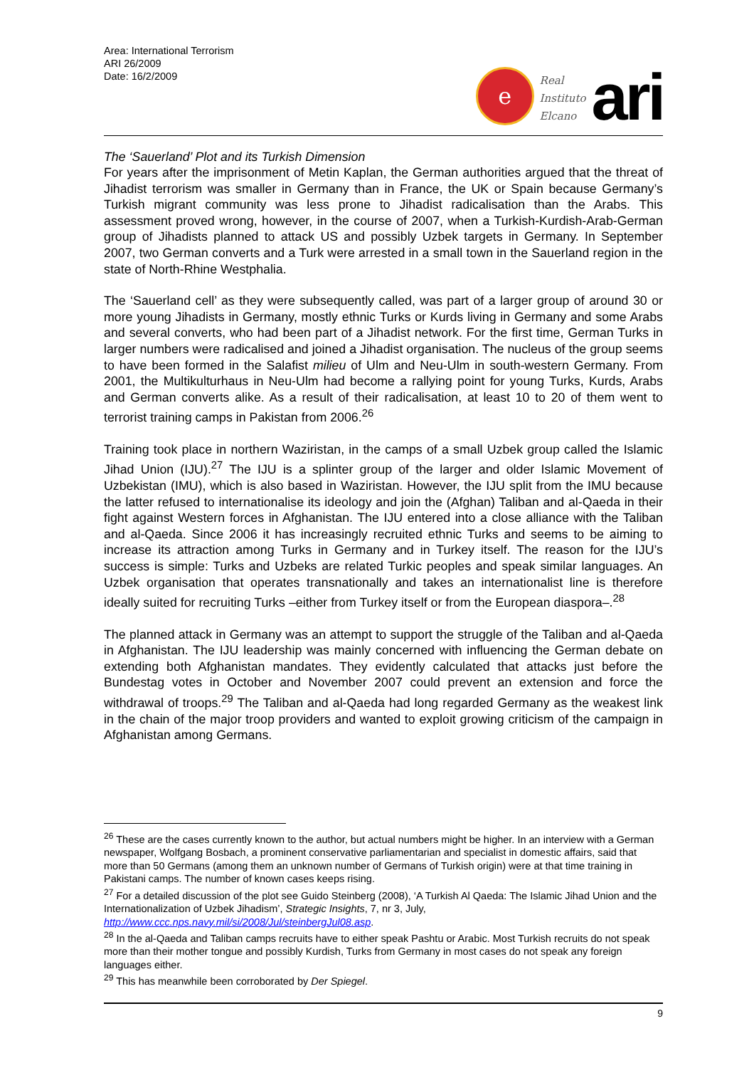Area: International Terrorism
ARI 26/2009
Date: 16/2/2009
e
Real
Instituto
Elcano
ari
The ‘Sauerland’ Plot and its Turkish Dimension
For years after the imprisonment of Metin Kaplan, the German authorities argued that the threat of Jihadist terrorism was smaller in Germany than in France, the UK or Spain because Germany’s Turkish migrant community was less prone to Jihadist radicalisation than the Arabs. This assessment proved wrong, however, in the course of 2007, when a Turkish-Kurdish-Arab-German group of Jihadists planned to attack US and possibly Uzbek targets in Germany. In September 2007, two German converts and a Turk were arrested in a small town in the Sauerland region in the state of North-Rhine Westphalia.
The ‘Sauerland cell’ as they were subsequently called, was part of a larger group of around 30 or more young Jihadists in Germany, mostly ethnic Turks or Kurds living in Germany and some Arabs and several converts, who had been part of a Jihadist network. For the first time, German Turks in larger numbers were radicalised and joined a Jihadist organisation. The nucleus of the group seems to have been formed in the Salafist milieu of Ulm and Neu-Ulm in south-western Germany. From 2001, the Multikulturhaus in Neu-Ulm had become a rallying point for young Turks, Kurds, Arabs and German converts alike. As a result of their radicalisation, at least 10 to 20 of them went to terrorist training camps in Pakistan from 2006.<sup>26</sup>
Training took place in northern Waziristan, in the camps of a small Uzbek group called the Islamic Jihad Union (IJU).<sup>27</sup> The IJU is a splinter group of the larger and older Islamic Movement of Uzbekistan (IMU), which is also based in Waziristan. However, the IJU split from the IMU because the latter refused to internationalise its ideology and join the (Afghan) Taliban and al-Qaeda in their fight against Western forces in Afghanistan. The IJU entered into a close alliance with the Taliban and al-Qaeda. Since 2006 it has increasingly recruited ethnic Turks and seems to be aiming to increase its attraction among Turks in Germany and in Turkey itself. The reason for the IJU’s success is simple: Turks and Uzbeks are related Turkic peoples and speak similar languages. An Uzbek organisation that operates transnationally and takes an internationalist line is therefore ideally suited for recruiting Turks –either from Turkey itself or from the European diaspora–.<sup>28</sup>
The planned attack in Germany was an attempt to support the struggle of the Taliban and al-Qaeda in Afghanistan. The IJU leadership was mainly concerned with influencing the German debate on extending both Afghanistan mandates. They evidently calculated that attacks just before the Bundestag votes in October and November 2007 could prevent an extension and force the withdrawal of troops.<sup>29</sup> The Taliban and al-Qaeda had long regarded Germany as the weakest link in the chain of the major troop providers and wanted to exploit growing criticism of the campaign in Afghanistan among Germans.
<sup>26</sup> These are the cases currently known to the author, but actual numbers might be higher. In an interview with a German newspaper, Wolfgang Bosbach, a prominent conservative parliamentarian and specialist in domestic affairs, said that more than 50 Germans (among them an unknown number of Germans of Turkish origin) were at that time training in Pakistani camps. The number of known cases keeps rising.
<sup>27</sup> For a detailed discussion of the plot see Guido Steinberg (2008), ‘A Turkish Al Qaeda: The Islamic Jihad Union and the Internationalization of Uzbek Jihadism’, Strategic Insights, 7, nr 3, July, http://www.ccc.nps.navy.mil/si/2008/Jul/steinbergJul08.asp.
<sup>28</sup> In the al-Qaeda and Taliban camps recruits have to either speak Pashtu or Arabic. Most Turkish recruits do not speak more than their mother tongue and possibly Kurdish, Turks from Germany in most cases do not speak any foreign languages either.
<sup>29</sup> This has meanwhile been corroborated by Der Spiegel.
9